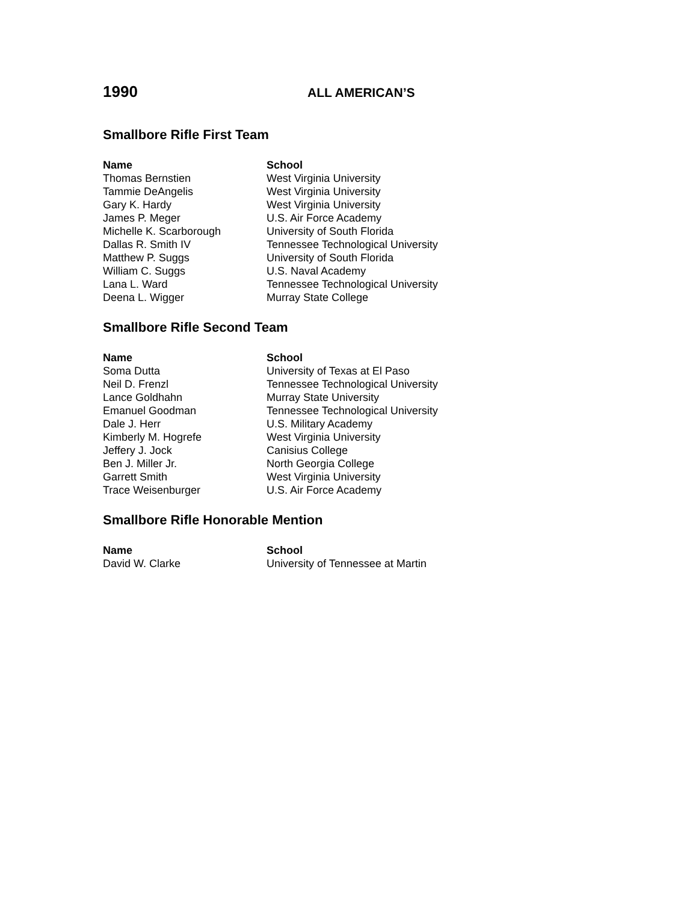1990
ALL AMERICAN’S
Smallbore Rifle First Team
| Name | School |
| --- | --- |
| Thomas Bernstien | West Virginia University |
| Tammie DeAngelis | West Virginia University |
| Gary K. Hardy | West Virginia University |
| James P. Meger | U.S. Air Force Academy |
| Michelle K. Scarborough | University of South Florida |
| Dallas R. Smith IV | Tennessee Technological University |
| Matthew P. Suggs | University of South Florida |
| William C. Suggs | U.S. Naval Academy |
| Lana L. Ward | Tennessee Technological University |
| Deena L. Wigger | Murray State College |
Smallbore Rifle Second Team
| Name | School |
| --- | --- |
| Soma Dutta | University of Texas at El Paso |
| Neil D. Frenzl | Tennessee Technological University |
| Lance Goldhahn | Murray State University |
| Emanuel Goodman | Tennessee Technological University |
| Dale J. Herr | U.S. Military Academy |
| Kimberly M. Hogrefe | West Virginia University |
| Jeffery J. Jock | Canisius College |
| Ben J. Miller Jr. | North Georgia College |
| Garrett Smith | West Virginia University |
| Trace Weisenburger | U.S. Air Force Academy |
Smallbore Rifle Honorable Mention
| Name | School |
| --- | --- |
| David W. Clarke | University of Tennessee at Martin |